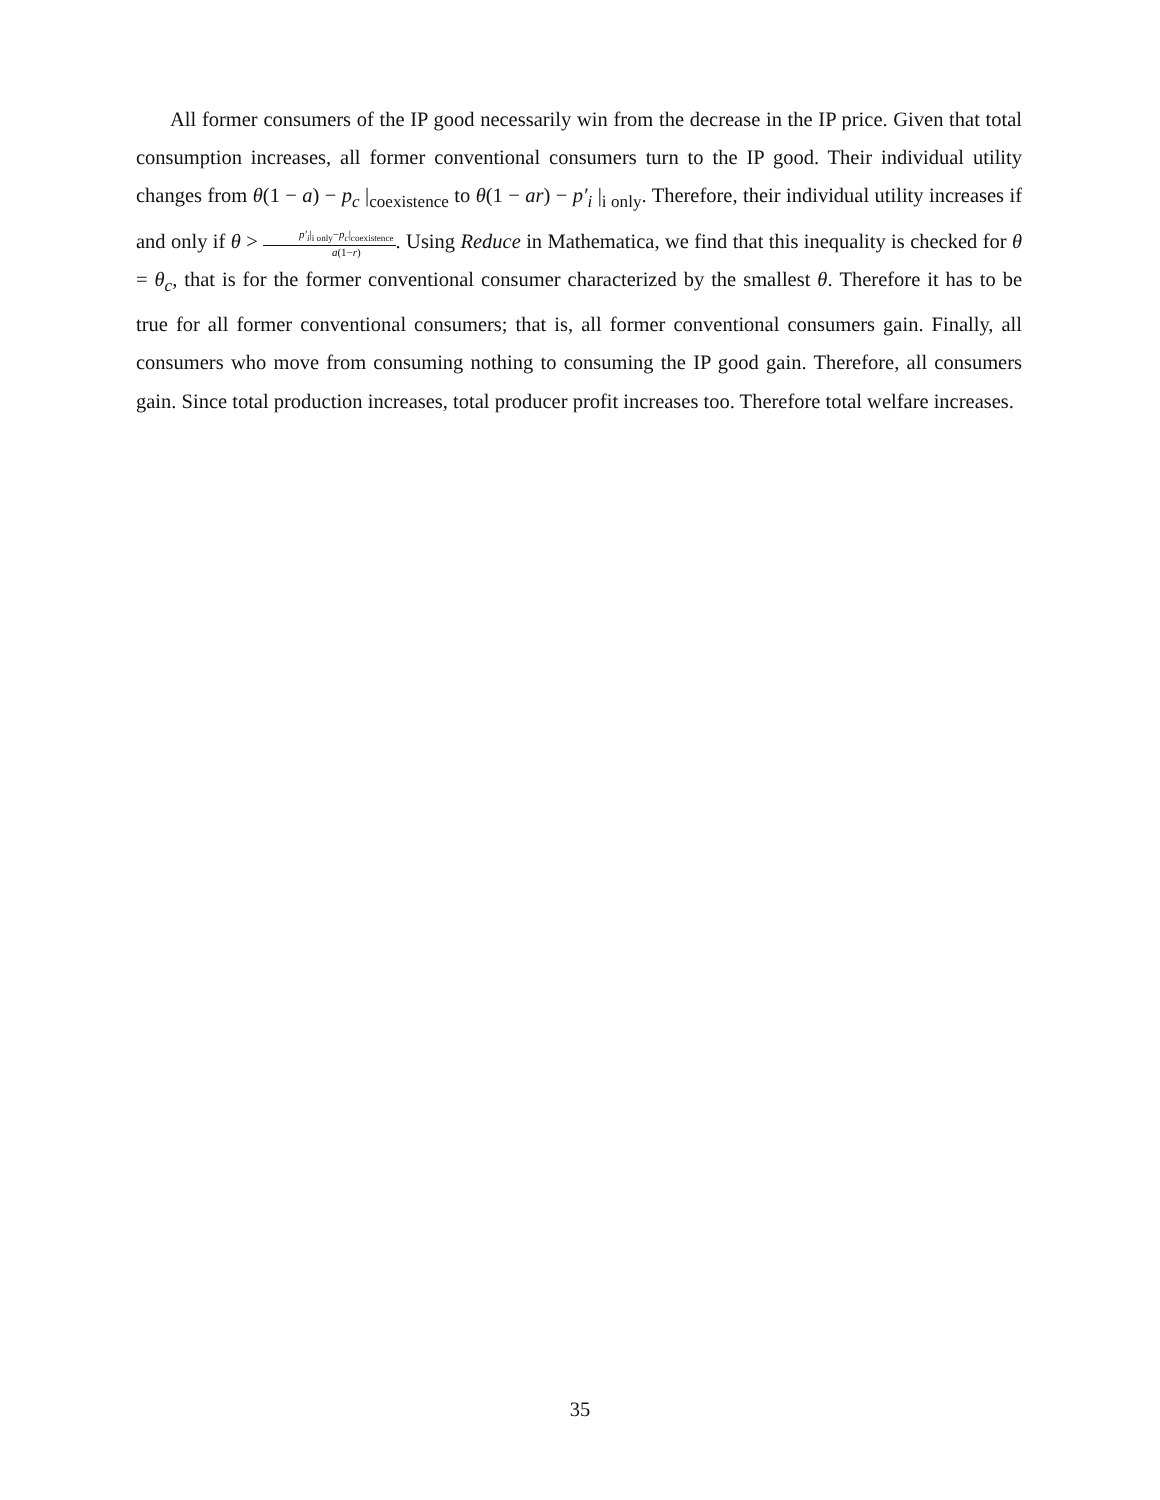All former consumers of the IP good necessarily win from the decrease in the IP price. Given that total consumption increases, all former conventional consumers turn to the IP good. Their individual utility changes from θ(1 − a) − p<sub>c</sub> |<sub>coexistence</sub> to θ(1 − ar) − p′<sub>i</sub> |<sub>i only</sub>. Therefore, their individual utility increases if and only if θ > p′<sub>i</sub>|<sub>i only</sub>−p<sub>c</sub>|<sub>coexistence</sub> a(1−r). Using Reduce in Mathematica, we find that this inequality is checked for θ = θ<sub>c</sub>, that is for the former conventional consumer characterized by the smallest θ. Therefore it has to be true for all former conventional consumers; that is, all former conventional consumers gain. Finally, all consumers who move from consuming nothing to consuming the IP good gain. Therefore, all consumers gain. Since total production increases, total producer profit increases too. Therefore total welfare increases.
35